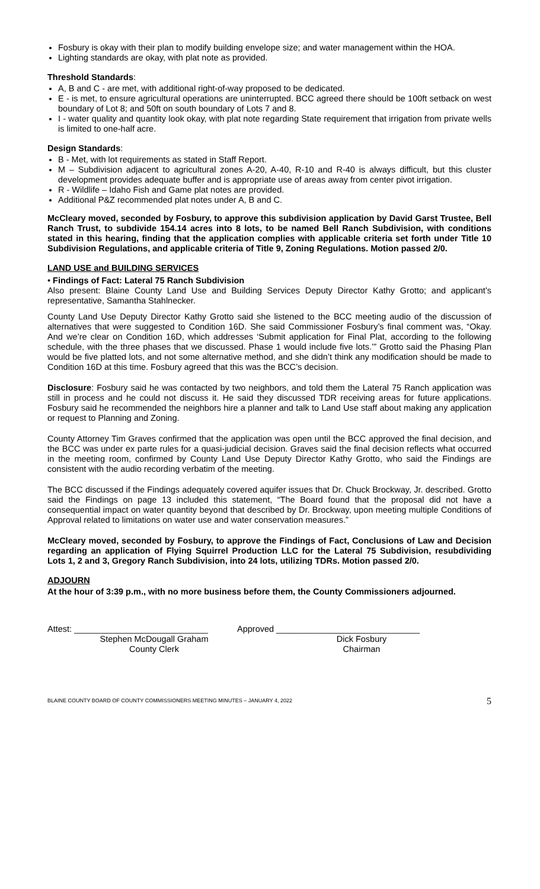Fosbury is okay with their plan to modify building envelope size; and water management within the HOA.
Lighting standards are okay, with plat note as provided.
Threshold Standards:
A, B and C - are met, with additional right-of-way proposed to be dedicated.
E - is met, to ensure agricultural operations are uninterrupted. BCC agreed there should be 100ft setback on west boundary of Lot 8; and 50ft on south boundary of Lots 7 and 8.
I - water quality and quantity look okay, with plat note regarding State requirement that irrigation from private wells is limited to one-half acre.
Design Standards:
B - Met, with lot requirements as stated in Staff Report.
M – Subdivision adjacent to agricultural zones A-20, A-40, R-10 and R-40 is always difficult, but this cluster development provides adequate buffer and is appropriate use of areas away from center pivot irrigation.
R - Wildlife – Idaho Fish and Game plat notes are provided.
Additional P&Z recommended plat notes under A, B and C.
McCleary moved, seconded by Fosbury, to approve this subdivision application by David Garst Trustee, Bell Ranch Trust, to subdivide 154.14 acres into 8 lots, to be named Bell Ranch Subdivision, with conditions stated in this hearing, finding that the application complies with applicable criteria set forth under Title 10 Subdivision Regulations, and applicable criteria of Title 9, Zoning Regulations. Motion passed 2/0.
LAND USE and BUILDING SERVICES
• Findings of Fact: Lateral 75 Ranch Subdivision
Also present: Blaine County Land Use and Building Services Deputy Director Kathy Grotto; and applicant’s representative, Samantha Stahlnecker.
County Land Use Deputy Director Kathy Grotto said she listened to the BCC meeting audio of the discussion of alternatives that were suggested to Condition 16D. She said Commissioner Fosbury’s final comment was, “Okay. And we’re clear on Condition 16D, which addresses ‘Submit application for Final Plat, according to the following schedule, with the three phases that we discussed. Phase 1 would include five lots.’” Grotto said the Phasing Plan would be five platted lots, and not some alternative method, and she didn’t think any modification should be made to Condition 16D at this time. Fosbury agreed that this was the BCC’s decision.
Disclosure: Fosbury said he was contacted by two neighbors, and told them the Lateral 75 Ranch application was still in process and he could not discuss it. He said they discussed TDR receiving areas for future applications. Fosbury said he recommended the neighbors hire a planner and talk to Land Use staff about making any application or request to Planning and Zoning.
County Attorney Tim Graves confirmed that the application was open until the BCC approved the final decision, and the BCC was under ex parte rules for a quasi-judicial decision. Graves said the final decision reflects what occurred in the meeting room, confirmed by County Land Use Deputy Director Kathy Grotto, who said the Findings are consistent with the audio recording verbatim of the meeting.
The BCC discussed if the Findings adequately covered aquifer issues that Dr. Chuck Brockway, Jr. described. Grotto said the Findings on page 13 included this statement, “The Board found that the proposal did not have a consequential impact on water quantity beyond that described by Dr. Brockway, upon meeting multiple Conditions of Approval related to limitations on water use and water conservation measures.”
McCleary moved, seconded by Fosbury, to approve the Findings of Fact, Conclusions of Law and Decision regarding an application of Flying Squirrel Production LLC for the Lateral 75 Subdivision, resubdividing Lots 1, 2 and 3, Gregory Ranch Subdivision, into 24 lots, utilizing TDRs. Motion passed 2/0.
ADJOURN
At the hour of 3:39 p.m., with no more business before them, the County Commissioners adjourned.
Attest: ____________________________
Stephen McDougall Graham
County Clerk
Approved ______________________________
Dick Fosbury
Chairman
BLAINE COUNTY BOARD OF COUNTY COMMISSIONERS MEETING MINUTES – JANUARY 4, 2022 5